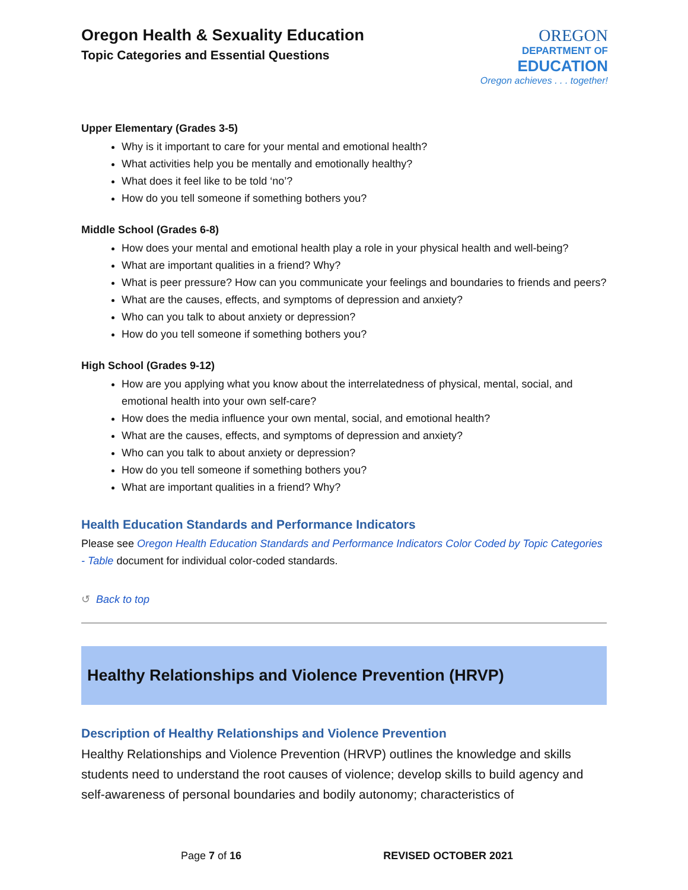Oregon Health & Sexuality Education
Topic Categories and Essential Questions
OREGON
DEPARTMENT OF
EDUCATION
Oregon achieves . . . together!
Upper Elementary (Grades 3-5)
Why is it important to care for your mental and emotional health?
What activities help you be mentally and emotionally healthy?
What does it feel like to be told ‘no’?
How do you tell someone if something bothers you?
Middle School (Grades 6-8)
How does your mental and emotional health play a role in your physical health and well-being?
What are important qualities in a friend? Why?
What is peer pressure? How can you communicate your feelings and boundaries to friends and peers?
What are the causes, effects, and symptoms of depression and anxiety?
Who can you talk to about anxiety or depression?
How do you tell someone if something bothers you?
High School (Grades 9-12)
How are you applying what you know about the interrelatedness of physical, mental, social, and emotional health into your own self-care?
How does the media influence your own mental, social, and emotional health?
What are the causes, effects, and symptoms of depression and anxiety?
Who can you talk to about anxiety or depression?
How do you tell someone if something bothers you?
What are important qualities in a friend? Why?
Health Education Standards and Performance Indicators
Please see Oregon Health Education Standards and Performance Indicators Color Coded by Topic Categories - Table document for individual color-coded standards.
↺ Back to top
Healthy Relationships and Violence Prevention (HRVP)
Description of Healthy Relationships and Violence Prevention
Healthy Relationships and Violence Prevention (HRVP) outlines the knowledge and skills students need to understand the root causes of violence; develop skills to build agency and self-awareness of personal boundaries and bodily autonomy; characteristics of
Page 7 of 16 REVISED OCTOBER 2021